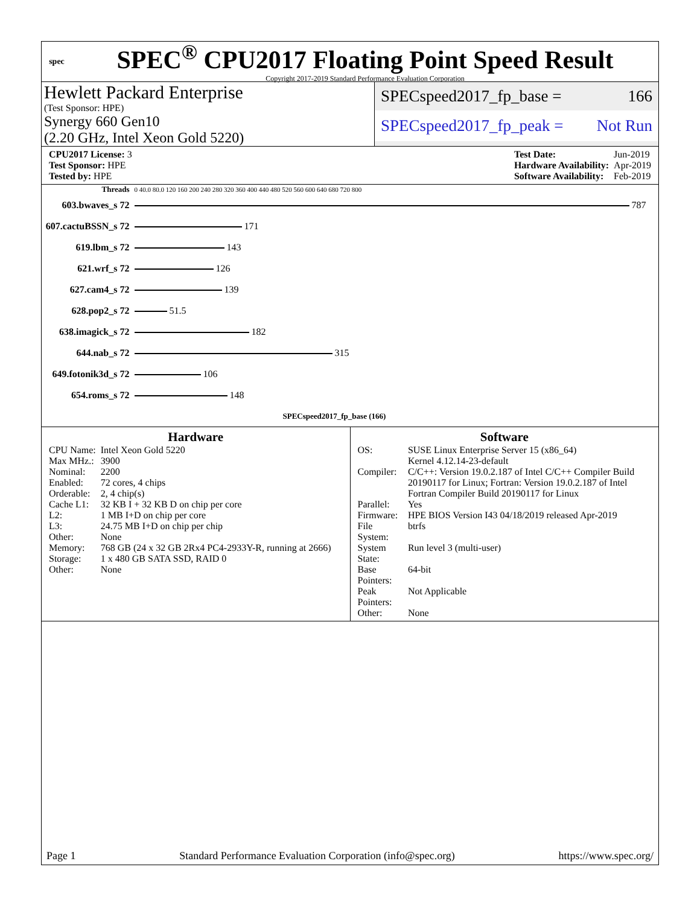spec
SPEC<sup>®</sup> CPU2017 Floating Point Speed Result
Copyright 2017-2019 Standard Performance Evaluation Corporation
Hewlett Packard Enterprise
(Test Sponsor: HPE)
Synergy 660 Gen10
(2.20 GHz, Intel Xeon Gold 5220)
SPECspeed2017_fp_base = 166
SPECspeed2017_fp_peak = Not Run
| CPU2017 License: 3 |
| Test Sponsor: HPE |
| Tested by: HPE |
| Test Date: | Jun-2019 |
| Hardware Availability: | Apr-2019 |
| Software Availability: | Feb-2019 |
| Threads | 0 40.0 80.0 120 160 200 240 280 320 360 400 440 480 520 560 600 640 680 720 800 |
| 603.bwaves_s 72 | 787 |
| 607.cactuBSSN_s 72 | 171 |
| 619.lbm_s 72 | 143 |
| 621.wrf_s 72 | 126 |
| 627.cam4_s 72 | 139 |
| 628.pop2_s 72 | 51.5 |
| 638.imagick_s 72 | 182 |
| 644.nab_s 72 | 315 |
| 649.fotonik3d_s 72 | 106 |
| 654.roms_s 72 | 148 |
| | SPECspeed2017_fp_base (166) |
Hardware
| CPU Name: | Intel Xeon Gold 5220 |
| Max MHz.: | 3900 |
| Nominal: | 2200 |
| Enabled: | 72 cores, 4 chips |
| Orderable: | 2, 4 chip(s) |
| Cache L1: | 32 KB I + 32 KB D on chip per core |
| L2: | 1 MB I+D on chip per core |
| L3: | 24.75 MB I+D on chip per chip |
| Other: | None |
| Memory: | 768 GB (24 x 32 GB 2Rx4 PC4-2933Y-R, running at 2666) |
| Storage: | 1 x 480 GB SATA SSD, RAID 0 |
| Other: | None |
Software
| OS: | SUSE Linux Enterprise Server 15 (x86_64) Kernel 4.12.14-23-default |
| Compiler: | C/C++: Version 19.0.2.187 of Intel C/C++ Compiler Build 20190117 for Linux; Fortran: Version 19.0.2.187 of Intel Fortran Compiler Build 20190117 for Linux |
| Parallel: | Yes |
| Firmware: | HPE BIOS Version I43 04/18/2019 released Apr-2019 |
| File System: | btrfs |
| System State: | Run level 3 (multi-user) |
| Base Pointers: | 64-bit |
| Peak Pointers: | Not Applicable |
| Other: | None |
Page 1 Standard Performance Evaluation Corporation (info@spec.org) https://www.spec.org/